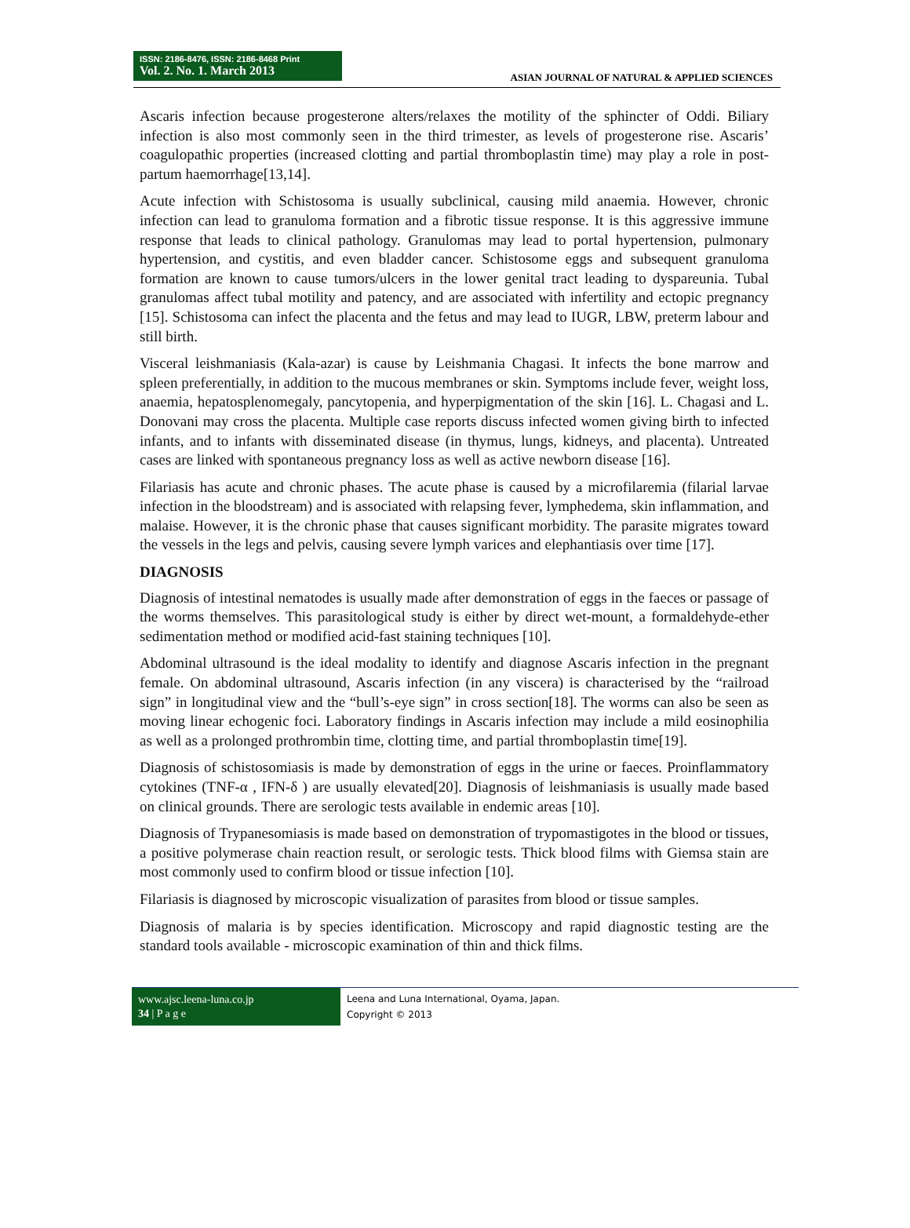ISSN: 2186-8476, ISSN: 2186-8468 Print
Vol. 2. No. 1. March 2013
ASIAN JOURNAL OF NATURAL & APPLIED SCIENCES
Ascaris infection because progesterone alters/relaxes the motility of the sphincter of Oddi. Biliary infection is also most commonly seen in the third trimester, as levels of progesterone rise. Ascaris’ coagulopathic properties (increased clotting and partial thromboplastin time) may play a role in post-partum haemorrhage[13,14].
Acute infection with Schistosoma is usually subclinical, causing mild anaemia. However, chronic infection can lead to granuloma formation and a fibrotic tissue response. It is this aggressive immune response that leads to clinical pathology. Granulomas may lead to portal hypertension, pulmonary hypertension, and cystitis, and even bladder cancer. Schistosome eggs and subsequent granuloma formation are known to cause tumors/ulcers in the lower genital tract leading to dyspareunia. Tubal granulomas affect tubal motility and patency, and are associated with infertility and ectopic pregnancy [15]. Schistosoma can infect the placenta and the fetus and may lead to IUGR, LBW, preterm labour and still birth.
Visceral leishmaniasis (Kala-azar) is cause by Leishmania Chagasi. It infects the bone marrow and spleen preferentially, in addition to the mucous membranes or skin. Symptoms include fever, weight loss, anaemia, hepatosplenomegaly, pancytopenia, and hyperpigmentation of the skin [16]. L. Chagasi and L. Donovani may cross the placenta. Multiple case reports discuss infected women giving birth to infected infants, and to infants with disseminated disease (in thymus, lungs, kidneys, and placenta). Untreated cases are linked with spontaneous pregnancy loss as well as active newborn disease [16].
Filariasis has acute and chronic phases. The acute phase is caused by a microfilaremia (filarial larvae infection in the bloodstream) and is associated with relapsing fever, lymphedema, skin inflammation, and malaise. However, it is the chronic phase that causes significant morbidity. The parasite migrates toward the vessels in the legs and pelvis, causing severe lymph varices and elephantiasis over time [17].
DIAGNOSIS
Diagnosis of intestinal nematodes is usually made after demonstration of eggs in the faeces or passage of the worms themselves. This parasitological study is either by direct wet-mount, a formaldehyde-ether sedimentation method or modified acid-fast staining techniques [10].
Abdominal ultrasound is the ideal modality to identify and diagnose Ascaris infection in the pregnant female. On abdominal ultrasound, Ascaris infection (in any viscera) is characterised by the “railroad sign” in longitudinal view and the “bull’s-eye sign” in cross section[18]. The worms can also be seen as moving linear echogenic foci. Laboratory findings in Ascaris infection may include a mild eosinophilia as well as a prolonged prothrombin time, clotting time, and partial thromboplastin time[19].
Diagnosis of schistosomiasis is made by demonstration of eggs in the urine or faeces. Proinflammatory cytokines (TNF-α , IFN-δ ) are usually elevated[20]. Diagnosis of leishmaniasis is usually made based on clinical grounds. There are serologic tests available in endemic areas [10].
Diagnosis of Trypanesomiasis is made based on demonstration of trypomastigotes in the blood or tissues, a positive polymerase chain reaction result, or serologic tests. Thick blood films with Giemsa stain are most commonly used to confirm blood or tissue infection [10].
Filariasis is diagnosed by microscopic visualization of parasites from blood or tissue samples.
Diagnosis of malaria is by species identification. Microscopy and rapid diagnostic testing are the standard tools available - microscopic examination of thin and thick films.
www.ajsc.leena-luna.co.jp
34 | P a g e
Leena and Luna International, Oyama, Japan.
Copyright © 2013